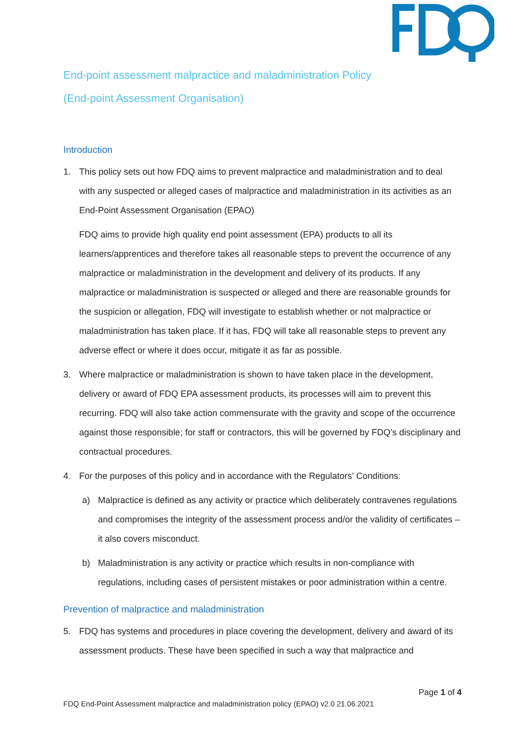End-point assessment malpractice and maladministration Policy
(End-point Assessment Organisation)
Introduction
1. This policy sets out how FDQ aims to prevent malpractice and maladministration and to deal with any suspected or alleged cases of malpractice and maladministration in its activities as an End-Point Assessment Organisation (EPAO)
FDQ aims to provide high quality end point assessment (EPA) products to all its learners/apprentices and therefore takes all reasonable steps to prevent the occurrence of any malpractice or maladministration in the development and delivery of its products. If any malpractice or maladministration is suspected or alleged and there are reasonable grounds for the suspicion or allegation, FDQ will investigate to establish whether or not malpractice or maladministration has taken place. If it has, FDQ will take all reasonable steps to prevent any adverse effect or where it does occur, mitigate it as far as possible.
3. Where malpractice or maladministration is shown to have taken place in the development, delivery or award of FDQ EPA assessment products, its processes will aim to prevent this recurring. FDQ will also take action commensurate with the gravity and scope of the occurrence against those responsible; for staff or contractors, this will be governed by FDQ’s disciplinary and contractual procedures.
4. For the purposes of this policy and in accordance with the Regulators’ Conditions:
a) Malpractice is defined as any activity or practice which deliberately contravenes regulations and compromises the integrity of the assessment process and/or the validity of certificates – it also covers misconduct.
b) Maladministration is any activity or practice which results in non-compliance with regulations, including cases of persistent mistakes or poor administration within a centre.
Prevention of malpractice and maladministration
5. FDQ has systems and procedures in place covering the development, delivery and award of its assessment products. These have been specified in such a way that malpractice and
Page 1 of 4
FDQ End-Point Assessment malpractice and maladministration policy (EPAO) v2.0 21.06.2021